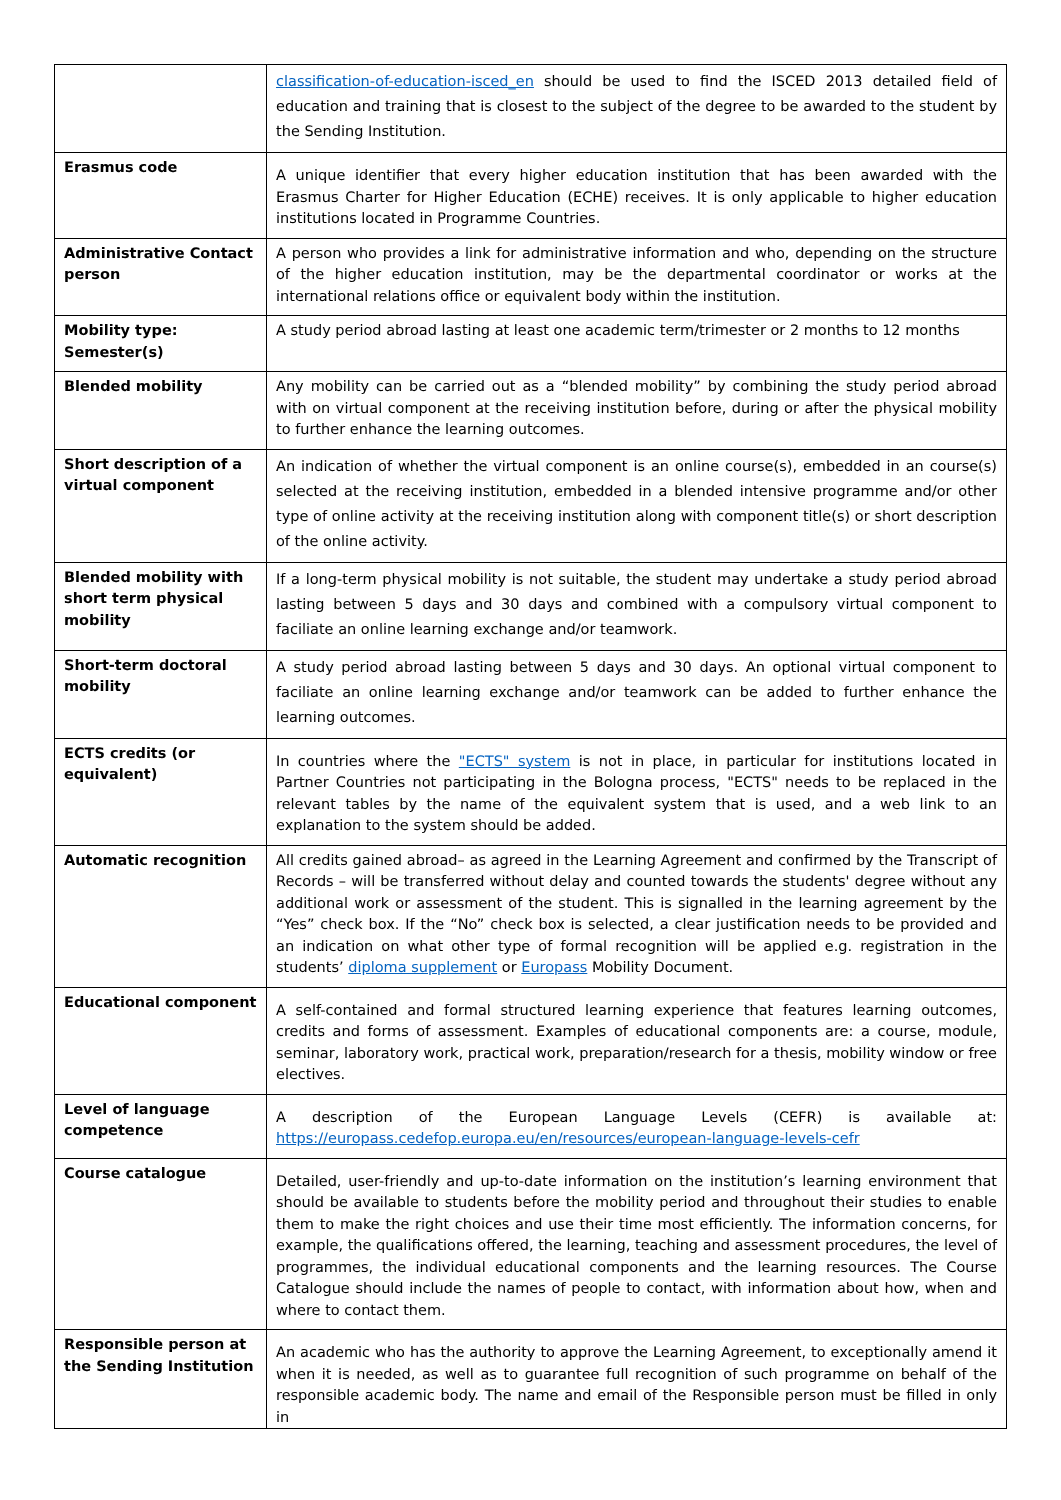| | classification-of-education-isced_en should be used to find the ISCED 2013 detailed field of education and training that is closest to the subject of the degree to be awarded to the student by the Sending Institution. |
| Erasmus code | A unique identifier that every higher education institution that has been awarded with the Erasmus Charter for Higher Education (ECHE) receives. It is only applicable to higher education institutions located in Programme Countries. |
| Administrative Contact person | A person who provides a link for administrative information and who, depending on the structure of the higher education institution, may be the departmental coordinator or works at the international relations office or equivalent body within the institution. |
| Mobility type: Semester(s) | A study period abroad lasting at least one academic term/trimester or 2 months to 12 months |
| Blended mobility | Any mobility can be carried out as a “blended mobility” by combining the study period abroad with on virtual component at the receiving institution before, during or after the physical mobility to further enhance the learning outcomes. |
| Short description of a virtual component | An indication of whether the virtual component is an online course(s), embedded in an course(s) selected at the receiving institution, embedded in a blended intensive programme and/or other type of online activity at the receiving institution along with component title(s) or short description of the online activity. |
| Blended mobility with short term physical mobility | If a long-term physical mobility is not suitable, the student may undertake a study period abroad lasting between 5 days and 30 days and combined with a compulsory virtual component to faciliate an online learning exchange and/or teamwork. |
| Short-term doctoral mobility | A study period abroad lasting between 5 days and 30 days. An optional virtual component to faciliate an online learning exchange and/or teamwork can be added to further enhance the learning outcomes. |
| ECTS credits (or equivalent) | In countries where the "ECTS" system is not in place, in particular for institutions located in Partner Countries not participating in the Bologna process, "ECTS" needs to be replaced in the relevant tables by the name of the equivalent system that is used, and a web link to an explanation to the system should be added. |
| Automatic recognition | All credits gained abroad– as agreed in the Learning Agreement and confirmed by the Transcript of Records – will be transferred without delay and counted towards the students' degree without any additional work or assessment of the student. This is signalled in the learning agreement by the “Yes” check box. If the “No” check box is selected, a clear justification needs to be provided and an indication on what other type of formal recognition will be applied e.g. registration in the students’ diploma supplement or Europass Mobility Document. |
| Educational component | A self-contained and formal structured learning experience that features learning outcomes, credits and forms of assessment. Examples of educational components are: a course, module, seminar, laboratory work, practical work, preparation/research for a thesis, mobility window or free electives. |
| Level of language competence | A description of the European Language Levels (CEFR) is available at: https://europass.cedefop.europa.eu/en/resources/european-language-levels-cefr |
| Course catalogue | Detailed, user-friendly and up-to-date information on the institution’s learning environment that should be available to students before the mobility period and throughout their studies to enable them to make the right choices and use their time most efficiently. The information concerns, for example, the qualifications offered, the learning, teaching and assessment procedures, the level of programmes, the individual educational components and the learning resources. The Course Catalogue should include the names of people to contact, with information about how, when and where to contact them. |
| Responsible person at the Sending Institution | An academic who has the authority to approve the Learning Agreement, to exceptionally amend it when it is needed, as well as to guarantee full recognition of such programme on behalf of the responsible academic body. The name and email of the Responsible person must be filled in only in |